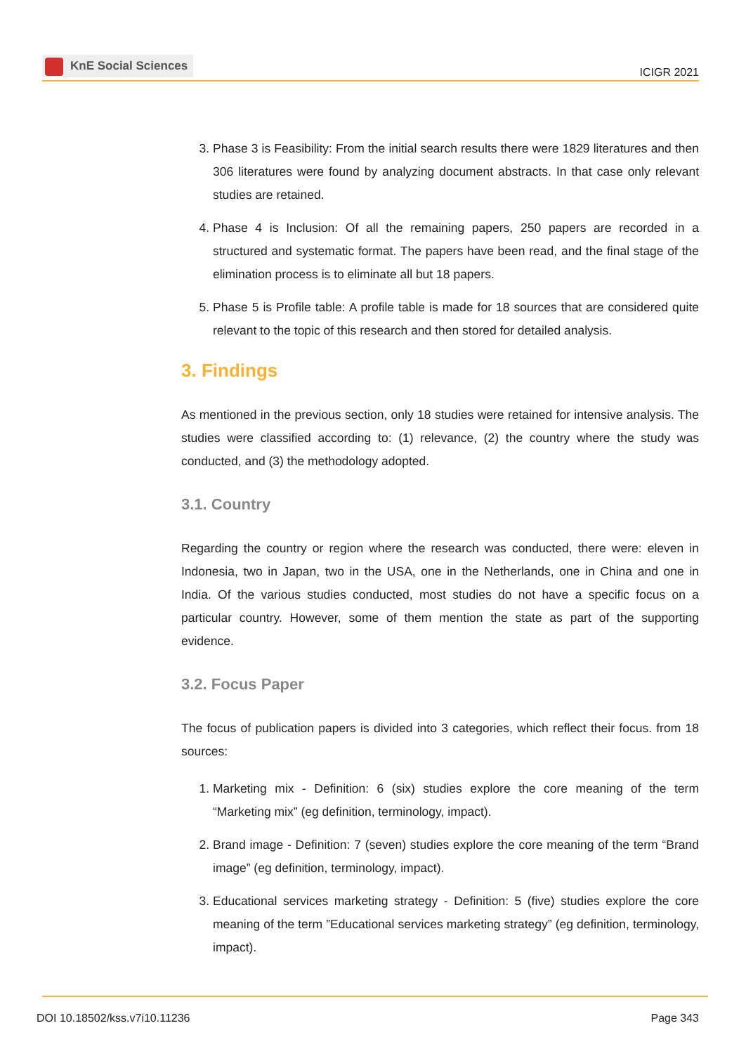KnE Social Sciences
ICIGR 2021
3. Phase 3 is Feasibility: From the initial search results there were 1829 literatures and then 306 literatures were found by analyzing document abstracts. In that case only relevant studies are retained.
4. Phase 4 is Inclusion: Of all the remaining papers, 250 papers are recorded in a structured and systematic format. The papers have been read, and the final stage of the elimination process is to eliminate all but 18 papers.
5. Phase 5 is Profile table: A profile table is made for 18 sources that are considered quite relevant to the topic of this research and then stored for detailed analysis.
3. Findings
As mentioned in the previous section, only 18 studies were retained for intensive analysis. The studies were classified according to: (1) relevance, (2) the country where the study was conducted, and (3) the methodology adopted.
3.1. Country
Regarding the country or region where the research was conducted, there were: eleven in Indonesia, two in Japan, two in the USA, one in the Netherlands, one in China and one in India. Of the various studies conducted, most studies do not have a specific focus on a particular country. However, some of them mention the state as part of the supporting evidence.
3.2. Focus Paper
The focus of publication papers is divided into 3 categories, which reflect their focus. from 18 sources:
1. Marketing mix - Definition: 6 (six) studies explore the core meaning of the term “Marketing mix” (eg definition, terminology, impact).
2. Brand image - Definition: 7 (seven) studies explore the core meaning of the term “Brand image” (eg definition, terminology, impact).
3. Educational services marketing strategy - Definition: 5 (five) studies explore the core meaning of the term ”Educational services marketing strategy” (eg definition, terminology, impact).
DOI 10.18502/kss.v7i10.11236 Page 343